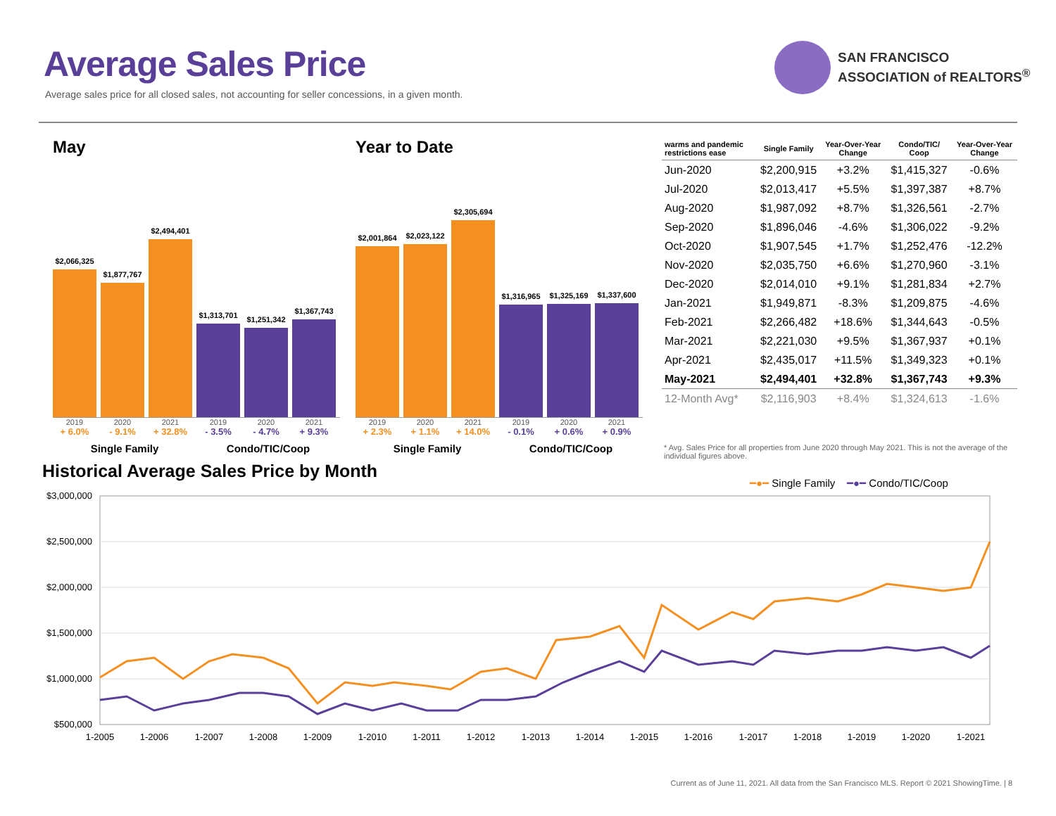Average Sales Price
Average sales price for all closed sales, not accounting for seller concessions, in a given month.
SAN FRANCISCO
ASSOCIATION of REALTORS<sup>®</sup>
May
$2,066,325
$1,877,767
$2,494,401
$1,313,701
$1,251,342
$1,367,743
2019 2020 2021 2019 2020 2021
+ 6.0% - 9.1% + 32.8% - 3.5% - 4.7% + 9.3%
Single Family Condo/TIC/Coop
Year to Date
$2,001,864
$2,023,122
$2,305,694
$1,316,965
$1,325,169
$1,337,600
2019 2020 2021 2019 2020 2021
+ 2.3% + 1.1% + 14.0% - 0.1% + 0.6% + 0.9%
Single Family Condo/TIC/Coop
| warms and pandemic restrictions ease | Single Family | Year-Over-Year Change | Condo/TIC/ Coop | Year-Over-Year Change |
| --- | --- | --- | --- | --- |
| Jun-2020 | $2,200,915 | +3.2% | $1,415,327 | -0.6% |
| Jul-2020 | $2,013,417 | +5.5% | $1,397,387 | +8.7% |
| Aug-2020 | $1,987,092 | +8.7% | $1,326,561 | -2.7% |
| Sep-2020 | $1,896,046 | -4.6% | $1,306,022 | -9.2% |
| Oct-2020 | $1,907,545 | +1.7% | $1,252,476 | -12.2% |
| Nov-2020 | $2,035,750 | +6.6% | $1,270,960 | -3.1% |
| Dec-2020 | $2,014,010 | +9.1% | $1,281,834 | +2.7% |
| Jan-2021 | $1,949,871 | -8.3% | $1,209,875 | -4.6% |
| Feb-2021 | $2,266,482 | +18.6% | $1,344,643 | -0.5% |
| Mar-2021 | $2,221,030 | +9.5% | $1,367,937 | +0.1% |
| Apr-2021 | $2,435,017 | +11.5% | $1,349,323 | +0.1% |
| May-2021 | $2,494,401 | +32.8% | $1,367,743 | +9.3% |
| 12-Month Avg* | $2,116,903 | +8.4% | $1,324,613 | -1.6% |
* Avg. Sales Price for all properties from June 2020 through May 2021. This is not the average of the individual figures above.
Historical Average Sales Price by Month
━●━ Single Family ━●━ Condo/TIC/Coop
$3,000,000
$2,500,000
$2,000,000
$1,500,000
$1,000,000
$500,000
1-2005
1-2006
1-2007
1-2008
1-2009
1-2010
1-2011
1-2012
1-2013
1-2014
1-2015
1-2016
1-2017
1-2018
1-2019
1-2020
1-2021
Current as of June 11, 2021. All data from the San Francisco MLS. Report © 2021 ShowingTime. | 8